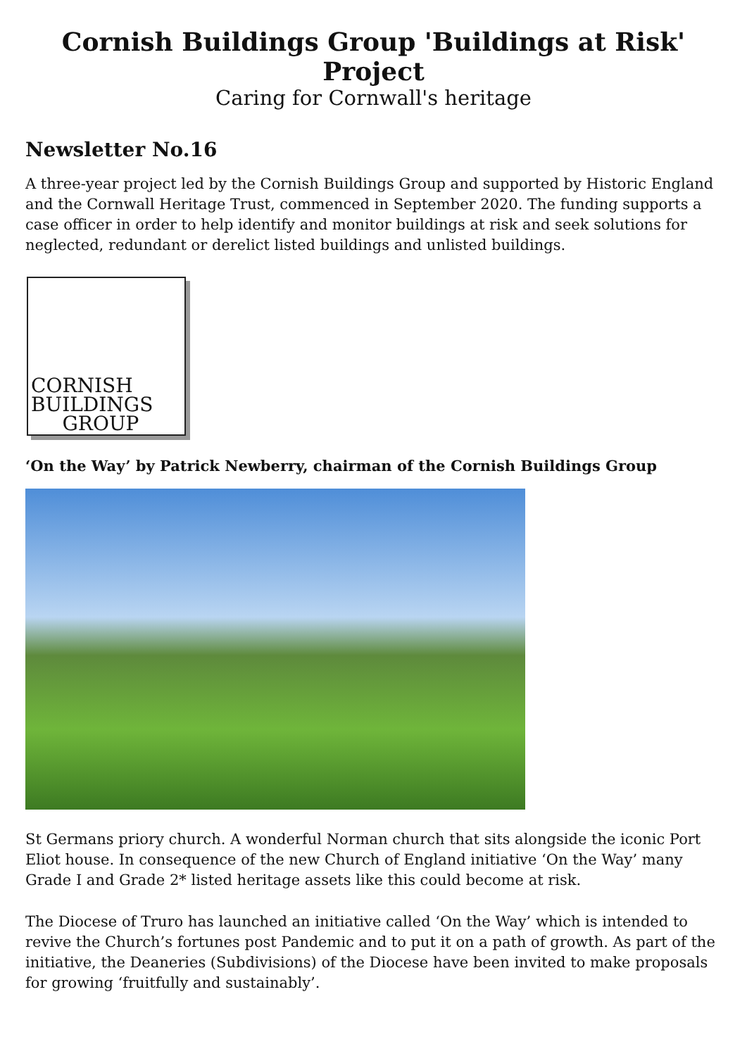Cornish Buildings Group 'Buildings at Risk' Project
Caring for Cornwall's heritage
Newsletter No.16
A three-year project led by the Cornish Buildings Group and supported by Historic England and the Cornwall Heritage Trust, commenced in September 2020. The funding supports a case officer in order to help identify and monitor buildings at risk and seek solutions for neglected, redundant or derelict listed buildings and unlisted buildings.
CORNISH
BUILDINGS
GROUP
‘On the Way’ by Patrick Newberry, chairman of the Cornish Buildings Group
St Germans priory church. A wonderful Norman church that sits alongside the iconic Port Eliot house. In consequence of the new Church of England initiative ‘On the Way’ many Grade I and Grade 2* listed heritage assets like this could become at risk.
The Diocese of Truro has launched an initiative called ‘On the Way’ which is intended to revive the Church’s fortunes post Pandemic and to put it on a path of growth. As part of the initiative, the Deaneries (Subdivisions) of the Diocese have been invited to make proposals for growing ‘fruitfully and sustainably’.